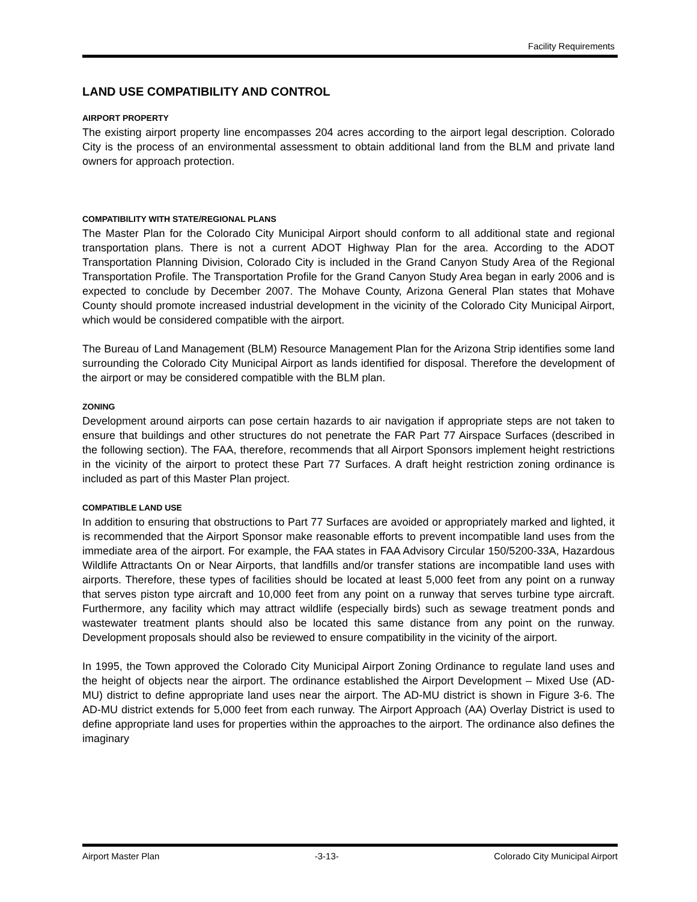Facility Requirements
LAND USE COMPATIBILITY AND CONTROL
AIRPORT PROPERTY
The existing airport property line encompasses 204 acres according to the airport legal description. Colorado City is the process of an environmental assessment to obtain additional land from the BLM and private land owners for approach protection.
COMPATIBILITY WITH STATE/REGIONAL PLANS
The Master Plan for the Colorado City Municipal Airport should conform to all additional state and regional transportation plans. There is not a current ADOT Highway Plan for the area. According to the ADOT Transportation Planning Division, Colorado City is included in the Grand Canyon Study Area of the Regional Transportation Profile. The Transportation Profile for the Grand Canyon Study Area began in early 2006 and is expected to conclude by December 2007. The Mohave County, Arizona General Plan states that Mohave County should promote increased industrial development in the vicinity of the Colorado City Municipal Airport, which would be considered compatible with the airport.
The Bureau of Land Management (BLM) Resource Management Plan for the Arizona Strip identifies some land surrounding the Colorado City Municipal Airport as lands identified for disposal. Therefore the development of the airport or may be considered compatible with the BLM plan.
ZONING
Development around airports can pose certain hazards to air navigation if appropriate steps are not taken to ensure that buildings and other structures do not penetrate the FAR Part 77 Airspace Surfaces (described in the following section). The FAA, therefore, recommends that all Airport Sponsors implement height restrictions in the vicinity of the airport to protect these Part 77 Surfaces. A draft height restriction zoning ordinance is included as part of this Master Plan project.
COMPATIBLE LAND USE
In addition to ensuring that obstructions to Part 77 Surfaces are avoided or appropriately marked and lighted, it is recommended that the Airport Sponsor make reasonable efforts to prevent incompatible land uses from the immediate area of the airport. For example, the FAA states in FAA Advisory Circular 150/5200-33A, Hazardous Wildlife Attractants On or Near Airports, that landfills and/or transfer stations are incompatible land uses with airports. Therefore, these types of facilities should be located at least 5,000 feet from any point on a runway that serves piston type aircraft and 10,000 feet from any point on a runway that serves turbine type aircraft. Furthermore, any facility which may attract wildlife (especially birds) such as sewage treatment ponds and wastewater treatment plants should also be located this same distance from any point on the runway. Development proposals should also be reviewed to ensure compatibility in the vicinity of the airport.
In 1995, the Town approved the Colorado City Municipal Airport Zoning Ordinance to regulate land uses and the height of objects near the airport. The ordinance established the Airport Development – Mixed Use (AD-MU) district to define appropriate land uses near the airport. The AD-MU district is shown in Figure 3-6. The AD-MU district extends for 5,000 feet from each runway. The Airport Approach (AA) Overlay District is used to define appropriate land uses for properties within the approaches to the airport. The ordinance also defines the imaginary
Airport Master Plan -3-13- Colorado City Municipal Airport